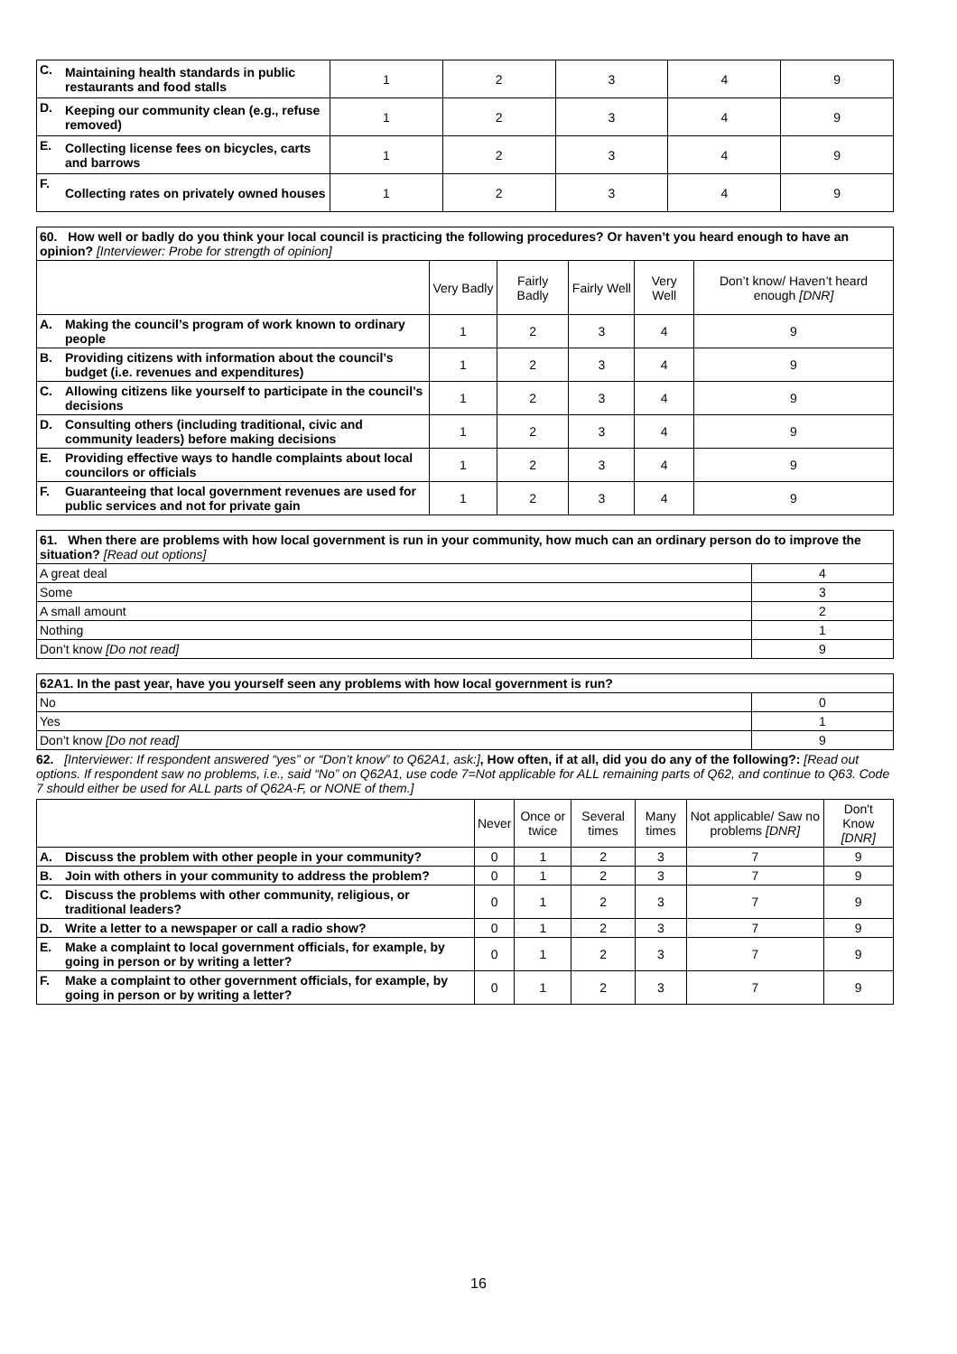| C. | Maintaining health standards in public restaurants and food stalls | 1 | 2 | 3 | 4 | 9 |
| D. | Keeping our community clean (e.g., refuse removed) | 1 | 2 | 3 | 4 | 9 |
| E. | Collecting license fees on bicycles, carts and barrows | 1 | 2 | 3 | 4 | 9 |
| F. | Collecting rates on privately owned houses | 1 | 2 | 3 | 4 | 9 |
| 60. How well or badly do you think your local council is practicing the following procedures? Or haven’t you heard enough to have an opinion? [Interviewer: Probe for strength of opinion] | | | | | | |
| | | Very Badly | Fairly Badly | Fairly Well | Very Well | Don’t know/ Haven’t heard enough [DNR] |
| A. | Making the council’s program of work known to ordinary people | 1 | 2 | 3 | 4 | 9 |
| B. | Providing citizens with information about the council’s budget (i.e. revenues and expenditures) | 1 | 2 | 3 | 4 | 9 |
| C. | Allowing citizens like yourself to participate in the council’s decisions | 1 | 2 | 3 | 4 | 9 |
| D. | Consulting others (including traditional, civic and community leaders) before making decisions | 1 | 2 | 3 | 4 | 9 |
| E. | Providing effective ways to handle complaints about local councilors or officials | 1 | 2 | 3 | 4 | 9 |
| F. | Guaranteeing that local government revenues are used for public services and not for private gain | 1 | 2 | 3 | 4 | 9 |
| 61. When there are problems with how local government is run in your community, how much can an ordinary person do to improve the situation? [Read out options] | |
| A great deal | 4 |
| Some | 3 |
| A small amount | 2 |
| Nothing | 1 |
| Don’t know [Do not read] | 9 |
| 62A1. In the past year, have you yourself seen any problems with how local government is run? | |
| No | 0 |
| Yes | 1 |
| Don’t know [Do not read] | 9 |
62. [Interviewer: If respondent answered “yes” or “Don’t know” to Q62A1, ask:], How often, if at all, did you do any of the following?: [Read out options. If respondent saw no problems, i.e., said “No” on Q62A1, use code 7=Not applicable for ALL remaining parts of Q62, and continue to Q63. Code 7 should either be used for ALL parts of Q62A-F, or NONE of them.]
| | | Never | Once or twice | Several times | Many times | Not applicable/ Saw no problems [DNR] | Don't Know [DNR] |
| A. | Discuss the problem with other people in your community? | 0 | 1 | 2 | 3 | 7 | 9 |
| B. | Join with others in your community to address the problem? | 0 | 1 | 2 | 3 | 7 | 9 |
| C. | Discuss the problems with other community, religious, or traditional leaders? | 0 | 1 | 2 | 3 | 7 | 9 |
| D. | Write a letter to a newspaper or call a radio show? | 0 | 1 | 2 | 3 | 7 | 9 |
| E. | Make a complaint to local government officials, for example, by going in person or by writing a letter? | 0 | 1 | 2 | 3 | 7 | 9 |
| F. | Make a complaint to other government officials, for example, by going in person or by writing a letter? | 0 | 1 | 2 | 3 | 7 | 9 |
16